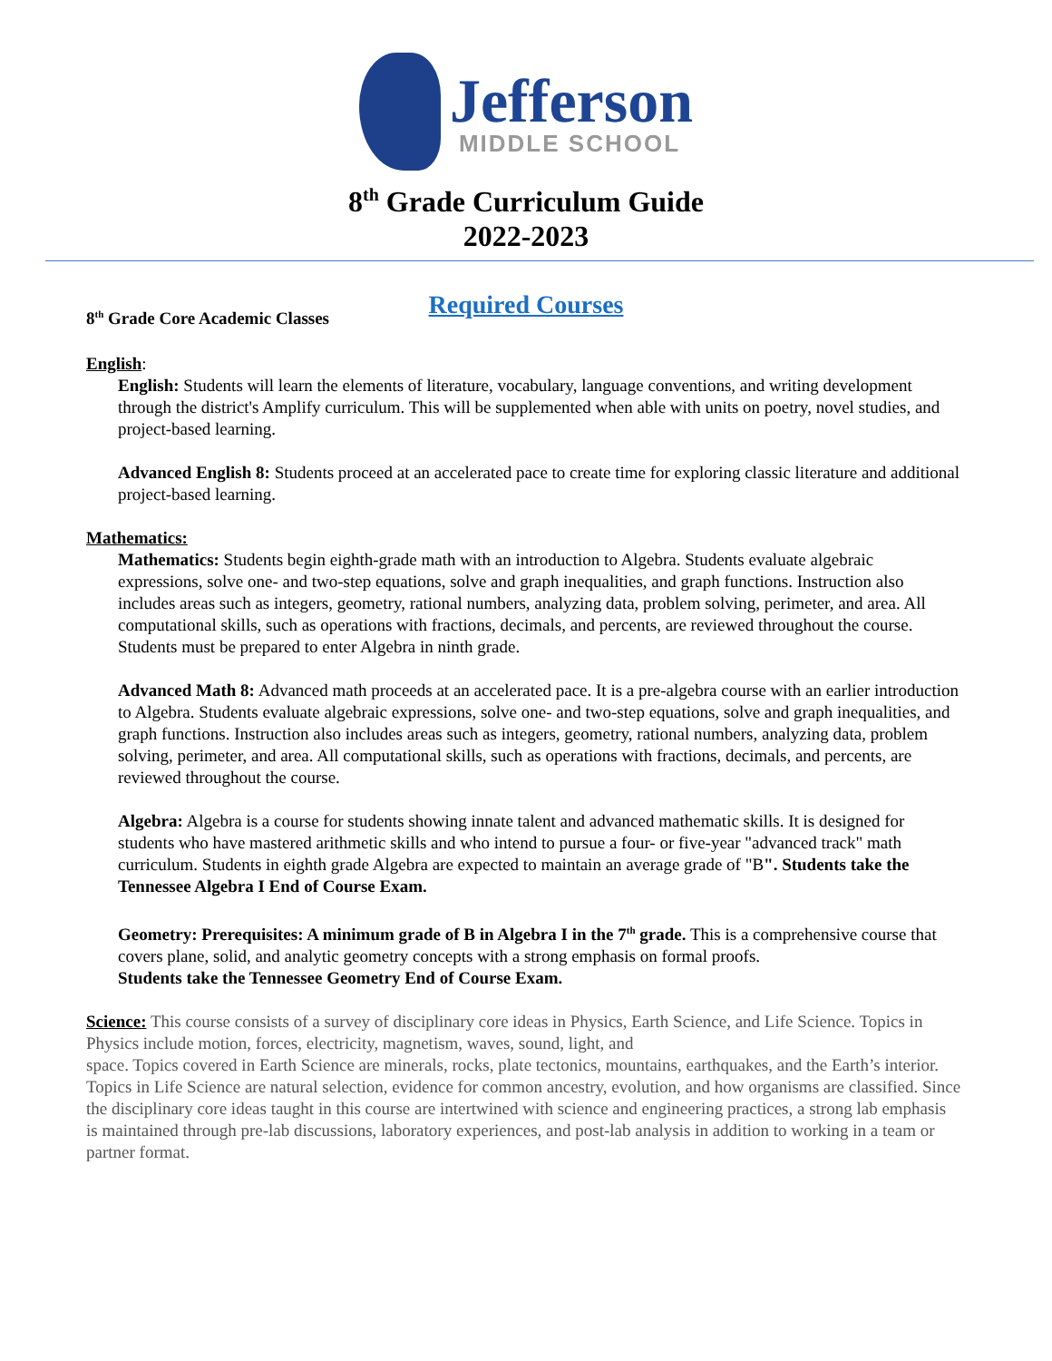Jefferson
MIDDLE SCHOOL
8<sup>th</sup> Grade Curriculum Guide
2022-2023
Required Courses
8<sup>th</sup> Grade Core Academic Classes
English:
English: Students will learn the elements of literature, vocabulary, language conventions, and writing development through the district's Amplify curriculum. This will be supplemented when able with units on poetry, novel studies, and project-based learning.
Advanced English 8: Students proceed at an accelerated pace to create time for exploring classic literature and additional project-based learning.
Mathematics:
Mathematics: Students begin eighth-grade math with an introduction to Algebra. Students evaluate algebraic expressions, solve one- and two-step equations, solve and graph inequalities, and graph functions. Instruction also includes areas such as integers, geometry, rational numbers, analyzing data, problem solving, perimeter, and area. All computational skills, such as operations with fractions, decimals, and percents, are reviewed throughout the course. Students must be prepared to enter Algebra in ninth grade.
Advanced Math 8: Advanced math proceeds at an accelerated pace. It is a pre-algebra course with an earlier introduction to Algebra. Students evaluate algebraic expressions, solve one- and two-step equations, solve and graph inequalities, and graph functions. Instruction also includes areas such as integers, geometry, rational numbers, analyzing data, problem solving, perimeter, and area. All computational skills, such as operations with fractions, decimals, and percents, are reviewed throughout the course.
Algebra: Algebra is a course for students showing innate talent and advanced mathematic skills. It is designed for students who have mastered arithmetic skills and who intend to pursue a four- or five-year "advanced track" math curriculum. Students in eighth grade Algebra are expected to maintain an average grade of "B". Students take the Tennessee Algebra I End of Course Exam.
Geometry: Prerequisites: A minimum grade of B in Algebra I in the 7<sup>th</sup> grade. This is a comprehensive course that covers plane, solid, and analytic geometry concepts with a strong emphasis on formal proofs.
Students take the Tennessee Geometry End of Course Exam.
Science: This course consists of a survey of disciplinary core ideas in Physics, Earth Science, and Life Science. Topics in Physics include motion, forces, electricity, magnetism, waves, sound, light, and
space. Topics covered in Earth Science are minerals, rocks, plate tectonics, mountains, earthquakes, and the Earth’s interior. Topics in Life Science are natural selection, evidence for common ancestry, evolution, and how organisms are classified. Since the disciplinary core ideas taught in this course are intertwined with science and engineering practices, a strong lab emphasis is maintained through pre-lab discussions, laboratory experiences, and post-lab analysis in addition to working in a team or partner format.